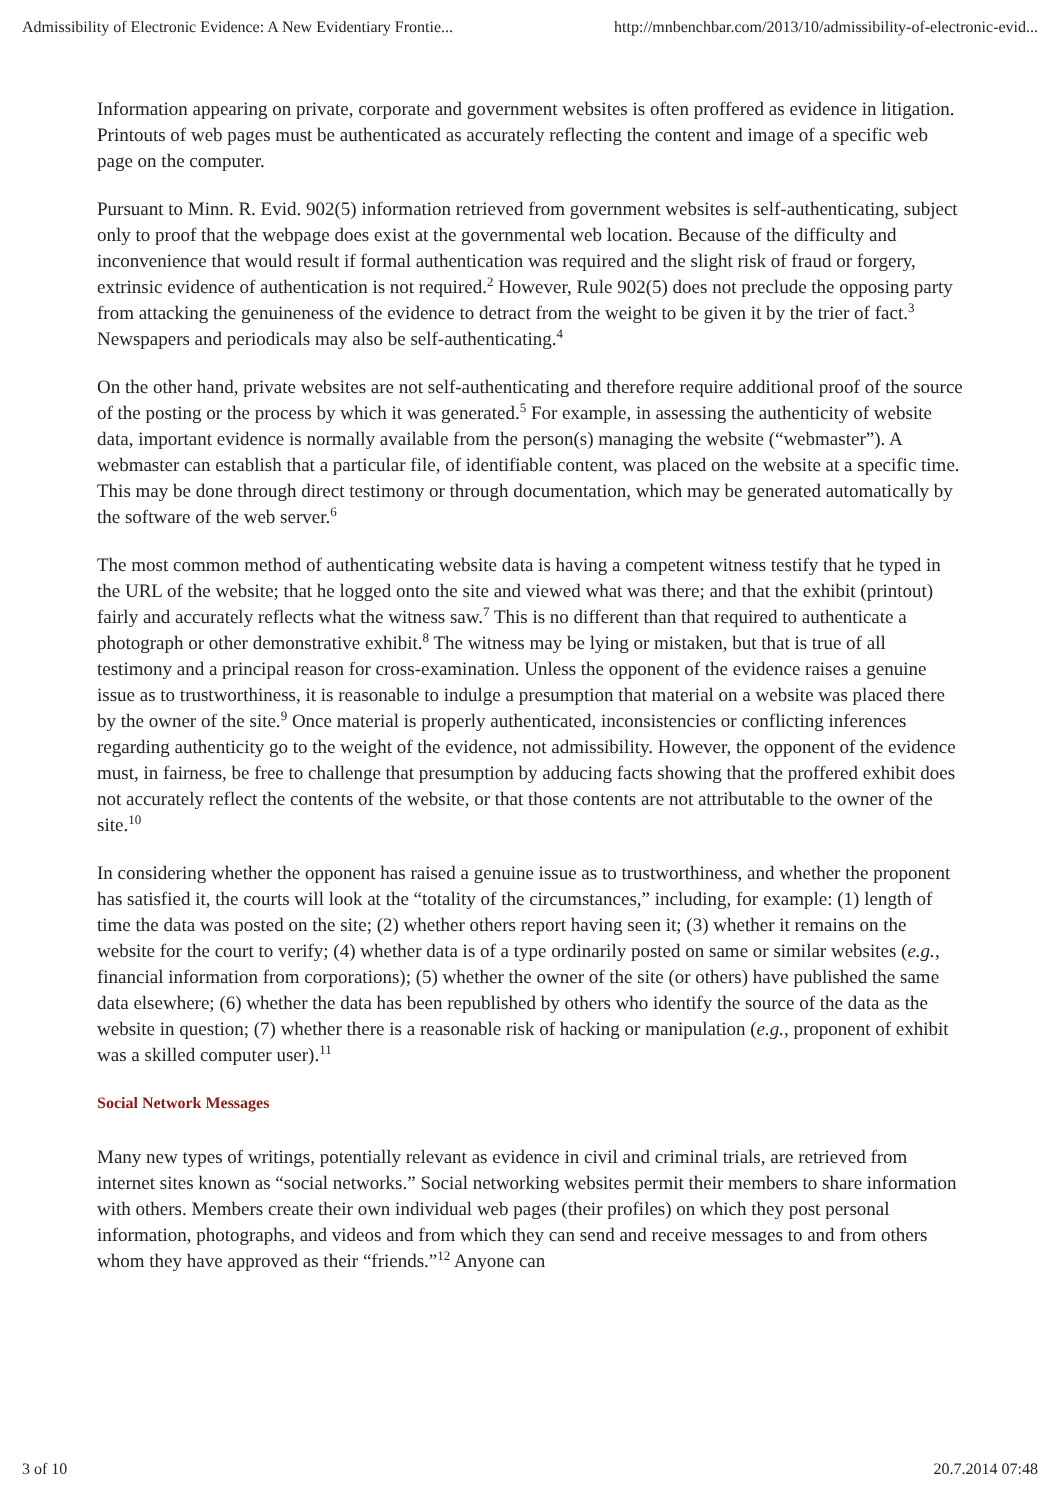Admissibility of Electronic Evidence: A New Evidentiary Frontie... http://mnbenchbar.com/2013/10/admissibility-of-electronic-evid...
Information appearing on private, corporate and government websites is often proffered as evidence in litigation. Printouts of web pages must be authenticated as accurately reflecting the content and image of a specific web page on the computer.
Pursuant to Minn. R. Evid. 902(5) information retrieved from government websites is self-authenticating, subject only to proof that the webpage does exist at the governmental web location. Because of the difficulty and inconvenience that would result if formal authentication was required and the slight risk of fraud or forgery, extrinsic evidence of authentication is not required.<sup>2</sup> However, Rule 902(5) does not preclude the opposing party from attacking the genuineness of the evidence to detract from the weight to be given it by the trier of fact.<sup>3</sup> Newspapers and periodicals may also be self-authenticating.<sup>4</sup>
On the other hand, private websites are not self-authenticating and therefore require additional proof of the source of the posting or the process by which it was generated.<sup>5</sup> For example, in assessing the authenticity of website data, important evidence is normally available from the person(s) managing the website (“webmaster”). A webmaster can establish that a particular file, of identifiable content, was placed on the website at a specific time. This may be done through direct testimony or through documentation, which may be generated automatically by the software of the web server.<sup>6</sup>
The most common method of authenticating website data is having a competent witness testify that he typed in the URL of the website; that he logged onto the site and viewed what was there; and that the exhibit (printout) fairly and accurately reflects what the witness saw.<sup>7</sup> This is no different than that required to authenticate a photograph or other demonstrative exhibit.<sup>8</sup> The witness may be lying or mistaken, but that is true of all testimony and a principal reason for cross-examination. Unless the opponent of the evidence raises a genuine issue as to trustworthiness, it is reasonable to indulge a presumption that material on a website was placed there by the owner of the site.<sup>9</sup> Once material is properly authenticated, inconsistencies or conflicting inferences regarding authenticity go to the weight of the evidence, not admissibility. However, the opponent of the evidence must, in fairness, be free to challenge that presumption by adducing facts showing that the proffered exhibit does not accurately reflect the contents of the website, or that those contents are not attributable to the owner of the site.<sup>10</sup>
In considering whether the opponent has raised a genuine issue as to trustworthiness, and whether the proponent has satisfied it, the courts will look at the “totality of the circumstances,” including, for example: (1) length of time the data was posted on the site; (2) whether others report having seen it; (3) whether it remains on the website for the court to verify; (4) whether data is of a type ordinarily posted on same or similar websites (e.g., financial information from corporations); (5) whether the owner of the site (or others) have published the same data elsewhere; (6) whether the data has been republished by others who identify the source of the data as the website in question; (7) whether there is a reasonable risk of hacking or manipulation (e.g., proponent of exhibit was a skilled computer user).<sup>11</sup>
Social Network Messages
Many new types of writings, potentially relevant as evidence in civil and criminal trials, are retrieved from internet sites known as “social networks.” Social networking websites permit their members to share information with others. Members create their own individual web pages (their profiles) on which they post personal information, photographs, and videos and from which they can send and receive messages to and from others whom they have approved as their “friends.”<sup>12</sup> Anyone can
3 of 10 20.7.2014 07:48